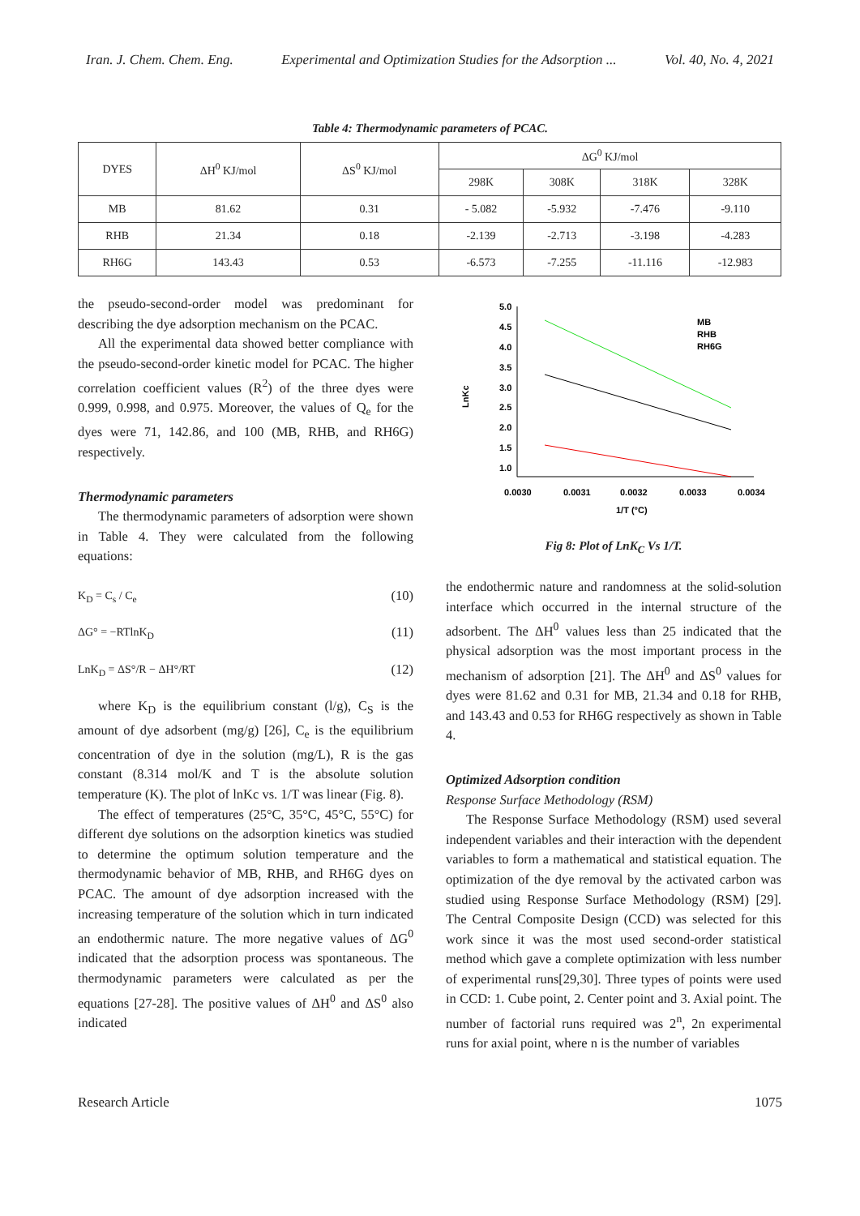Iran. J. Chem. Chem. Eng. Experimental and Optimization Studies for the Adsorption ... Vol. 40, No. 4, 2021
Table 4: Thermodynamic parameters of PCAC.
| DYES | ΔH<sup>0</sup> KJ/mol | ΔS<sup>0</sup> KJ/mol | ΔG<sup>0</sup> KJ/mol | | | |
| --- | --- | --- | --- | --- | --- | --- |
| | | | 298K | 308K | 318K | 328K |
| MB | 81.62 | 0.31 | - 5.082 | -5.932 | -7.476 | -9.110 |
| RHB | 21.34 | 0.18 | -2.139 | -2.713 | -3.198 | -4.283 |
| RH6G | 143.43 | 0.53 | -6.573 | -7.255 | -11.116 | -12.983 |
the pseudo-second-order model was predominant for describing the dye adsorption mechanism on the PCAC.
All the experimental data showed better compliance with the pseudo-second-order kinetic model for PCAC. The higher correlation coefficient values (R<sup>2</sup>) of the three dyes were 0.999, 0.998, and 0.975. Moreover, the values of Q<sub>e</sub> for the dyes were 71, 142.86, and 100 (MB, RHB, and RH6G) respectively.
Thermodynamic parameters
The thermodynamic parameters of adsorption were shown in Table 4. They were calculated from the following equations:
K<sub>D</sub> = C<sub>s</sub> / C<sub>e</sub> (10)
ΔG° = −RTlnK<sub>D</sub> (11)
LnK<sub>D</sub> = ΔS°/R − ΔH°/RT (12)
where K<sub>D</sub> is the equilibrium constant (l/g), C<sub>S</sub> is the amount of dye adsorbent (mg/g) [26], C<sub>e</sub> is the equilibrium concentration of dye in the solution (mg/L), R is the gas constant (8.314 mol/K and T is the absolute solution temperature (K). The plot of lnKc vs. 1/T was linear (Fig. 8).
The effect of temperatures (25°C, 35°C, 45°C, 55°C) for different dye solutions on the adsorption kinetics was studied to determine the optimum solution temperature and the thermodynamic behavior of MB, RHB, and RH6G dyes on PCAC. The amount of dye adsorption increased with the increasing temperature of the solution which in turn indicated an endothermic nature. The more negative values of ΔG<sup>0</sup> indicated that the adsorption process was spontaneous. The thermodynamic parameters were calculated as per the equations [27-28]. The positive values of ΔH<sup>0</sup> and ΔS<sup>0</sup> also indicated
5.0
4.5
4.0
3.5
3.0
2.5
2.0
1.5
1.0
0.0030
0.0031
0.0032
0.0033
0.0034
1/T (°C)
LnKc
MB
RHB
RH6G
Fig 8: Plot of LnK<sub>C</sub> Vs 1/T.
the endothermic nature and randomness at the solid-solution interface which occurred in the internal structure of the adsorbent. The ΔH<sup>0</sup> values less than 25 indicated that the physical adsorption was the most important process in the mechanism of adsorption [21]. The ΔH<sup>0</sup> and ΔS<sup>0</sup> values for dyes were 81.62 and 0.31 for MB, 21.34 and 0.18 for RHB, and 143.43 and 0.53 for RH6G respectively as shown in Table 4.
Optimized Adsorption condition
Response Surface Methodology (RSM)
The Response Surface Methodology (RSM) used several independent variables and their interaction with the dependent variables to form a mathematical and statistical equation. The optimization of the dye removal by the activated carbon was studied using Response Surface Methodology (RSM) [29]. The Central Composite Design (CCD) was selected for this work since it was the most used second-order statistical method which gave a complete optimization with less number of experimental runs[29,30]. Three types of points were used in CCD: 1. Cube point, 2. Center point and 3. Axial point. The number of factorial runs required was 2<sup>n</sup>, 2n experimental runs for axial point, where n is the number of variables
Research Article 1075